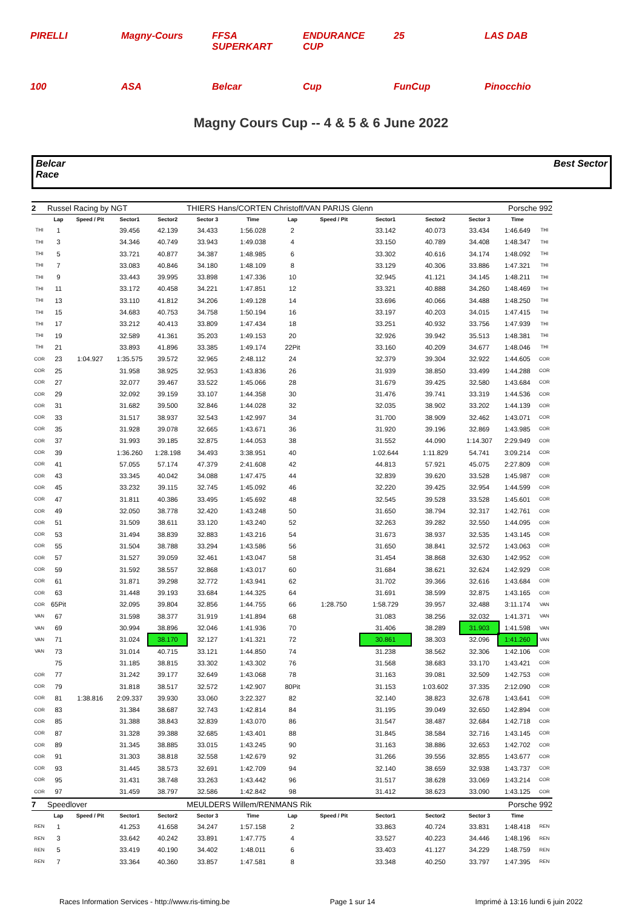PIRELLI Magny-Cours FFSA SUPERKART ENDURANCE CUP 25 LAS DAB 100 ASA Belcar Cup FunCup Pinocchio
Magny Cours Cup -- 4 & 5 & 6 June 2022
Belcar
Race
Best Sector
| 2 | Russel Racing by NGT | | | | THIERS Hans/CORTEN Christoff/VAN PARIJS Glenn | | | | | | Porsche 992 | | |
| | Lap | Speed / Pit | Sector1 | Sector2 | Sector 3 | Time | Lap | Speed / Pit | Sector1 | Sector2 | Sector 3 | Time | |
| THI | 1 | | 39.456 | 42.139 | 34.433 | 1:56.028 | 2 | | 33.142 | 40.073 | 33.434 | 1:46.649 | THI |
| THI | 3 | | 34.346 | 40.749 | 33.943 | 1:49.038 | 4 | | 33.150 | 40.789 | 34.408 | 1:48.347 | THI |
| THI | 5 | | 33.721 | 40.877 | 34.387 | 1:48.985 | 6 | | 33.302 | 40.616 | 34.174 | 1:48.092 | THI |
| THI | 7 | | 33.083 | 40.846 | 34.180 | 1:48.109 | 8 | | 33.129 | 40.306 | 33.886 | 1:47.321 | THI |
| THI | 9 | | 33.443 | 39.995 | 33.898 | 1:47.336 | 10 | | 32.945 | 41.121 | 34.145 | 1:48.211 | THI |
| THI | 11 | | 33.172 | 40.458 | 34.221 | 1:47.851 | 12 | | 33.321 | 40.888 | 34.260 | 1:48.469 | THI |
| THI | 13 | | 33.110 | 41.812 | 34.206 | 1:49.128 | 14 | | 33.696 | 40.066 | 34.488 | 1:48.250 | THI |
| THI | 15 | | 34.683 | 40.753 | 34.758 | 1:50.194 | 16 | | 33.197 | 40.203 | 34.015 | 1:47.415 | THI |
| THI | 17 | | 33.212 | 40.413 | 33.809 | 1:47.434 | 18 | | 33.251 | 40.932 | 33.756 | 1:47.939 | THI |
| THI | 19 | | 32.589 | 41.361 | 35.203 | 1:49.153 | 20 | | 32.926 | 39.942 | 35.513 | 1:48.381 | THI |
| THI | 21 | | 33.893 | 41.896 | 33.385 | 1:49.174 | 22Pit | | 33.160 | 40.209 | 34.677 | 1:48.046 | THI |
| COR | 23 | 1:04.927 | 1:35.575 | 39.572 | 32.965 | 2:48.112 | 24 | | 32.379 | 39.304 | 32.922 | 1:44.605 | COR |
| COR | 25 | | 31.958 | 38.925 | 32.953 | 1:43.836 | 26 | | 31.939 | 38.850 | 33.499 | 1:44.288 | COR |
| COR | 27 | | 32.077 | 39.467 | 33.522 | 1:45.066 | 28 | | 31.679 | 39.425 | 32.580 | 1:43.684 | COR |
| COR | 29 | | 32.092 | 39.159 | 33.107 | 1:44.358 | 30 | | 31.476 | 39.741 | 33.319 | 1:44.536 | COR |
| COR | 31 | | 31.682 | 39.500 | 32.846 | 1:44.028 | 32 | | 32.035 | 38.902 | 33.202 | 1:44.139 | COR |
| COR | 33 | | 31.517 | 38.937 | 32.543 | 1:42.997 | 34 | | 31.700 | 38.909 | 32.462 | 1:43.071 | COR |
| COR | 35 | | 31.928 | 39.078 | 32.665 | 1:43.671 | 36 | | 31.920 | 39.196 | 32.869 | 1:43.985 | COR |
| COR | 37 | | 31.993 | 39.185 | 32.875 | 1:44.053 | 38 | | 31.552 | 44.090 | 1:14.307 | 2:29.949 | COR |
| COR | 39 | | 1:36.260 | 1:28.198 | 34.493 | 3:38.951 | 40 | | 1:02.644 | 1:11.829 | 54.741 | 3:09.214 | COR |
| COR | 41 | | 57.055 | 57.174 | 47.379 | 2:41.608 | 42 | | 44.813 | 57.921 | 45.075 | 2:27.809 | COR |
| COR | 43 | | 33.345 | 40.042 | 34.088 | 1:47.475 | 44 | | 32.839 | 39.620 | 33.528 | 1:45.987 | COR |
| COR | 45 | | 33.232 | 39.115 | 32.745 | 1:45.092 | 46 | | 32.220 | 39.425 | 32.954 | 1:44.599 | COR |
| COR | 47 | | 31.811 | 40.386 | 33.495 | 1:45.692 | 48 | | 32.545 | 39.528 | 33.528 | 1:45.601 | COR |
| COR | 49 | | 32.050 | 38.778 | 32.420 | 1:43.248 | 50 | | 31.650 | 38.794 | 32.317 | 1:42.761 | COR |
| COR | 51 | | 31.509 | 38.611 | 33.120 | 1:43.240 | 52 | | 32.263 | 39.282 | 32.550 | 1:44.095 | COR |
| COR | 53 | | 31.494 | 38.839 | 32.883 | 1:43.216 | 54 | | 31.673 | 38.937 | 32.535 | 1:43.145 | COR |
| COR | 55 | | 31.504 | 38.788 | 33.294 | 1:43.586 | 56 | | 31.650 | 38.841 | 32.572 | 1:43.063 | COR |
| COR | 57 | | 31.527 | 39.059 | 32.461 | 1:43.047 | 58 | | 31.454 | 38.868 | 32.630 | 1:42.952 | COR |
| COR | 59 | | 31.592 | 38.557 | 32.868 | 1:43.017 | 60 | | 31.684 | 38.621 | 32.624 | 1:42.929 | COR |
| COR | 61 | | 31.871 | 39.298 | 32.772 | 1:43.941 | 62 | | 31.702 | 39.366 | 32.616 | 1:43.684 | COR |
| COR | 63 | | 31.448 | 39.193 | 33.684 | 1:44.325 | 64 | | 31.691 | 38.599 | 32.875 | 1:43.165 | COR |
| COR | 65Pit | | 32.095 | 39.804 | 32.856 | 1:44.755 | 66 | 1:28.750 | 1:58.729 | 39.957 | 32.488 | 3:11.174 | VAN |
| VAN | 67 | | 31.598 | 38.377 | 31.919 | 1:41.894 | 68 | | 31.083 | 38.256 | 32.032 | 1:41.371 | VAN |
| VAN | 69 | | 30.994 | 38.896 | 32.046 | 1:41.936 | 70 | | 31.406 | 38.289 | 31.903 | 1:41.598 | VAN |
| VAN | 71 | | 31.024 | 38.170 | 32.127 | 1:41.321 | 72 | | 30.861 | 38.303 | 32.096 | 1:41.260 | VAN |
| VAN | 73 | | 31.014 | 40.715 | 33.121 | 1:44.850 | 74 | | 31.238 | 38.562 | 32.306 | 1:42.106 | COR |
| | 75 | | 31.185 | 38.815 | 33.302 | 1:43.302 | 76 | | 31.568 | 38.683 | 33.170 | 1:43.421 | COR |
| COR | 77 | | 31.242 | 39.177 | 32.649 | 1:43.068 | 78 | | 31.163 | 39.081 | 32.509 | 1:42.753 | COR |
| COR | 79 | | 31.818 | 38.517 | 32.572 | 1:42.907 | 80Pit | | 31.153 | 1:03.602 | 37.335 | 2:12.090 | COR |
| COR | 81 | 1:38.816 | 2:09.337 | 39.930 | 33.060 | 3:22.327 | 82 | | 32.140 | 38.823 | 32.678 | 1:43.641 | COR |
| COR | 83 | | 31.384 | 38.687 | 32.743 | 1:42.814 | 84 | | 31.195 | 39.049 | 32.650 | 1:42.894 | COR |
| COR | 85 | | 31.388 | 38.843 | 32.839 | 1:43.070 | 86 | | 31.547 | 38.487 | 32.684 | 1:42.718 | COR |
| COR | 87 | | 31.328 | 39.388 | 32.685 | 1:43.401 | 88 | | 31.845 | 38.584 | 32.716 | 1:43.145 | COR |
| COR | 89 | | 31.345 | 38.885 | 33.015 | 1:43.245 | 90 | | 31.163 | 38.886 | 32.653 | 1:42.702 | COR |
| COR | 91 | | 31.303 | 38.818 | 32.558 | 1:42.679 | 92 | | 31.266 | 39.556 | 32.855 | 1:43.677 | COR |
| COR | 93 | | 31.445 | 38.573 | 32.691 | 1:42.709 | 94 | | 32.140 | 38.659 | 32.938 | 1:43.737 | COR |
| COR | 95 | | 31.431 | 38.748 | 33.263 | 1:43.442 | 96 | | 31.517 | 38.628 | 33.069 | 1:43.214 | COR |
| COR | 97 | | 31.459 | 38.797 | 32.586 | 1:42.842 | 98 | | 31.412 | 38.623 | 33.090 | 1:43.125 | COR |
| 7 | Speedlover | | | | MEULDERS Willem/RENMANS Rik | | | | | | Porsche 992 | | |
| | Lap | Speed / Pit | Sector1 | Sector2 | Sector 3 | Time | Lap | Speed / Pit | Sector1 | Sector2 | Sector 3 | Time | |
| REN | 1 | | 41.253 | 41.658 | 34.247 | 1:57.158 | 2 | | 33.863 | 40.724 | 33.831 | 1:48.418 | REN |
| REN | 3 | | 33.642 | 40.242 | 33.891 | 1:47.775 | 4 | | 33.527 | 40.223 | 34.446 | 1:48.196 | REN |
| REN | 5 | | 33.419 | 40.190 | 34.402 | 1:48.011 | 6 | | 33.403 | 41.127 | 34.229 | 1:48.759 | REN |
| REN | 7 | | 33.364 | 40.360 | 33.857 | 1:47.581 | 8 | | 33.348 | 40.250 | 33.797 | 1:47.395 | REN |
Races Information Services - http://www.ris-timing.be Page 1 sur 14 Imprimé à 13:16 lundi 6 juin 2022